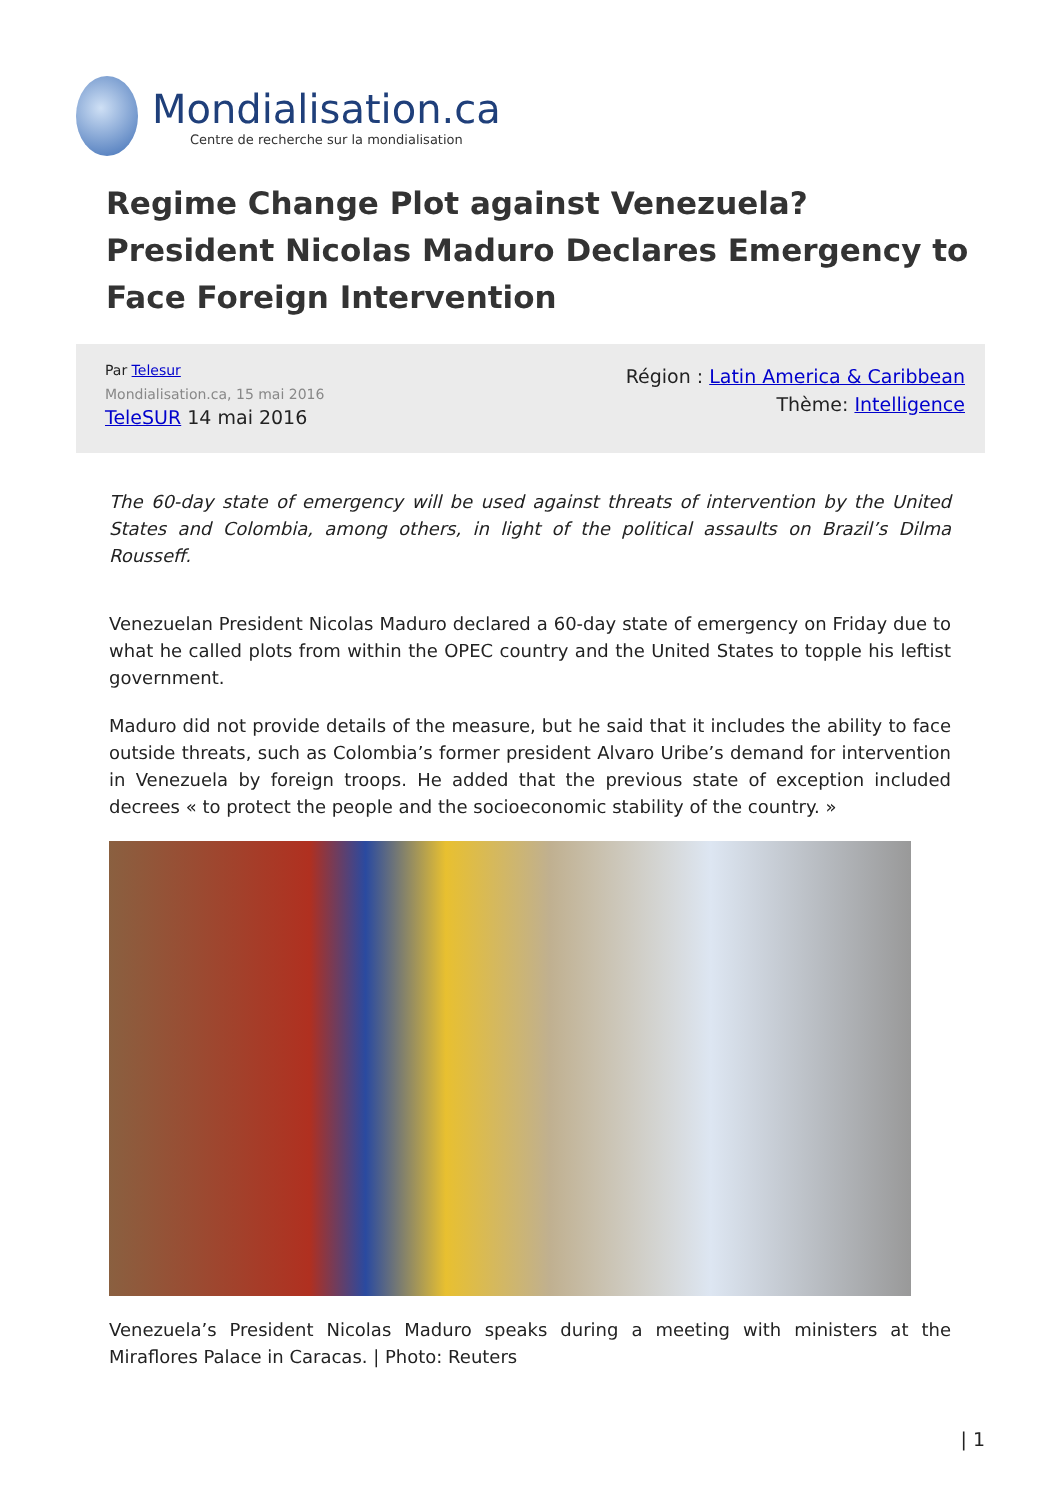Mondialisation.ca
Centre de recherche sur la mondialisation
Regime Change Plot against Venezuela? President Nicolas Maduro Declares Emergency to Face Foreign Intervention
Par Telesur
Mondialisation.ca, 15 mai 2016
TeleSUR 14 mai 2016
Région : Latin America & Caribbean
Thème: Intelligence
The 60-day state of emergency will be used against threats of intervention by the United States and Colombia, among others, in light of the political assaults on Brazil’s Dilma Rousseff.
Venezuelan President Nicolas Maduro declared a 60-day state of emergency on Friday due to what he called plots from within the OPEC country and the United States to topple his leftist government.
Maduro did not provide details of the measure, but he said that it includes the ability to face outside threats, such as Colombia’s former president Alvaro Uribe’s demand for intervention in Venezuela by foreign troops. He added that the previous state of exception included decrees « to protect the people and the socioeconomic stability of the country. »
Venezuela’s President Nicolas Maduro speaks during a meeting with ministers at the Miraflores Palace in Caracas. | Photo: Reuters
| 1